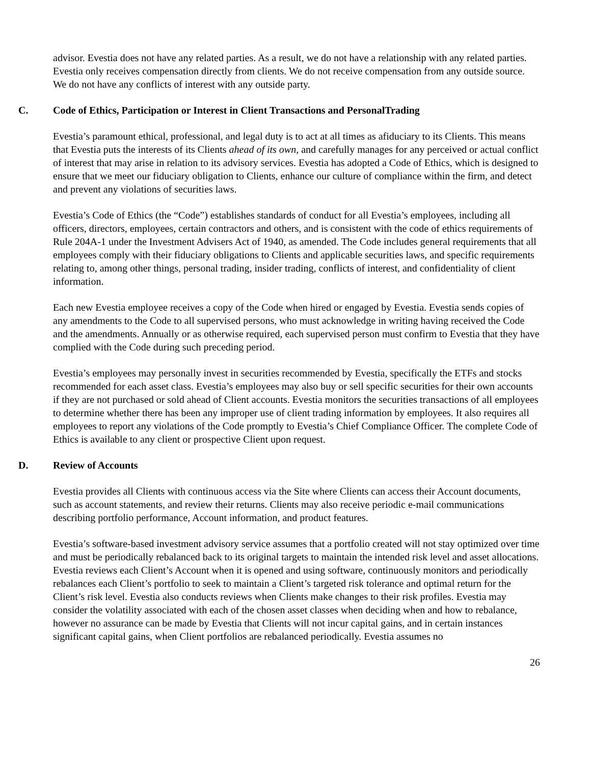advisor. Evestia does not have any related parties. As a result, we do not have a relationship with any related parties. Evestia only receives compensation directly from clients. We do not receive compensation from any outside source. We do not have any conflicts of interest with any outside party.
C. Code of Ethics, Participation or Interest in Client Transactions and PersonalTrading
Evestia’s paramount ethical, professional, and legal duty is to act at all times as afiduciary to its Clients. This means that Evestia puts the interests of its Clients ahead of its own, and carefully manages for any perceived or actual conflict of interest that may arise in relation to its advisory services. Evestia has adopted a Code of Ethics, which is designed to ensure that we meet our fiduciary obligation to Clients, enhance our culture of compliance within the firm, and detect and prevent any violations of securities laws.
Evestia’s Code of Ethics (the “Code”) establishes standards of conduct for all Evestia’s employees, including all officers, directors, employees, certain contractors and others, and is consistent with the code of ethics requirements of Rule 204A-1 under the Investment Advisers Act of 1940, as amended. The Code includes general requirements that all employees comply with their fiduciary obligations to Clients and applicable securities laws, and specific requirements relating to, among other things, personal trading, insider trading, conflicts of interest, and confidentiality of client information.
Each new Evestia employee receives a copy of the Code when hired or engaged by Evestia. Evestia sends copies of any amendments to the Code to all supervised persons, who must acknowledge in writing having received the Code and the amendments. Annually or as otherwise required, each supervised person must confirm to Evestia that they have complied with the Code during such preceding period.
Evestia’s employees may personally invest in securities recommended by Evestia, specifically the ETFs and stocks recommended for each asset class. Evestia’s employees may also buy or sell specific securities for their own accounts if they are not purchased or sold ahead of Client accounts. Evestia monitors the securities transactions of all employees to determine whether there has been any improper use of client trading information by employees. It also requires all employees to report any violations of the Code promptly to Evestia’s Chief Compliance Officer. The complete Code of Ethics is available to any client or prospective Client upon request.
D. Review of Accounts
Evestia provides all Clients with continuous access via the Site where Clients can access their Account documents, such as account statements, and review their returns. Clients may also receive periodic e-mail communications describing portfolio performance, Account information, and product features.
Evestia’s software-based investment advisory service assumes that a portfolio created will not stay optimized over time and must be periodically rebalanced back to its original targets to maintain the intended risk level and asset allocations. Evestia reviews each Client’s Account when it is opened and using software, continuously monitors and periodically rebalances each Client’s portfolio to seek to maintain a Client’s targeted risk tolerance and optimal return for the Client’s risk level. Evestia also conducts reviews when Clients make changes to their risk profiles. Evestia may consider the volatility associated with each of the chosen asset classes when deciding when and how to rebalance, however no assurance can be made by Evestia that Clients will not incur capital gains, and in certain instances significant capital gains, when Client portfolios are rebalanced periodically. Evestia assumes no
26